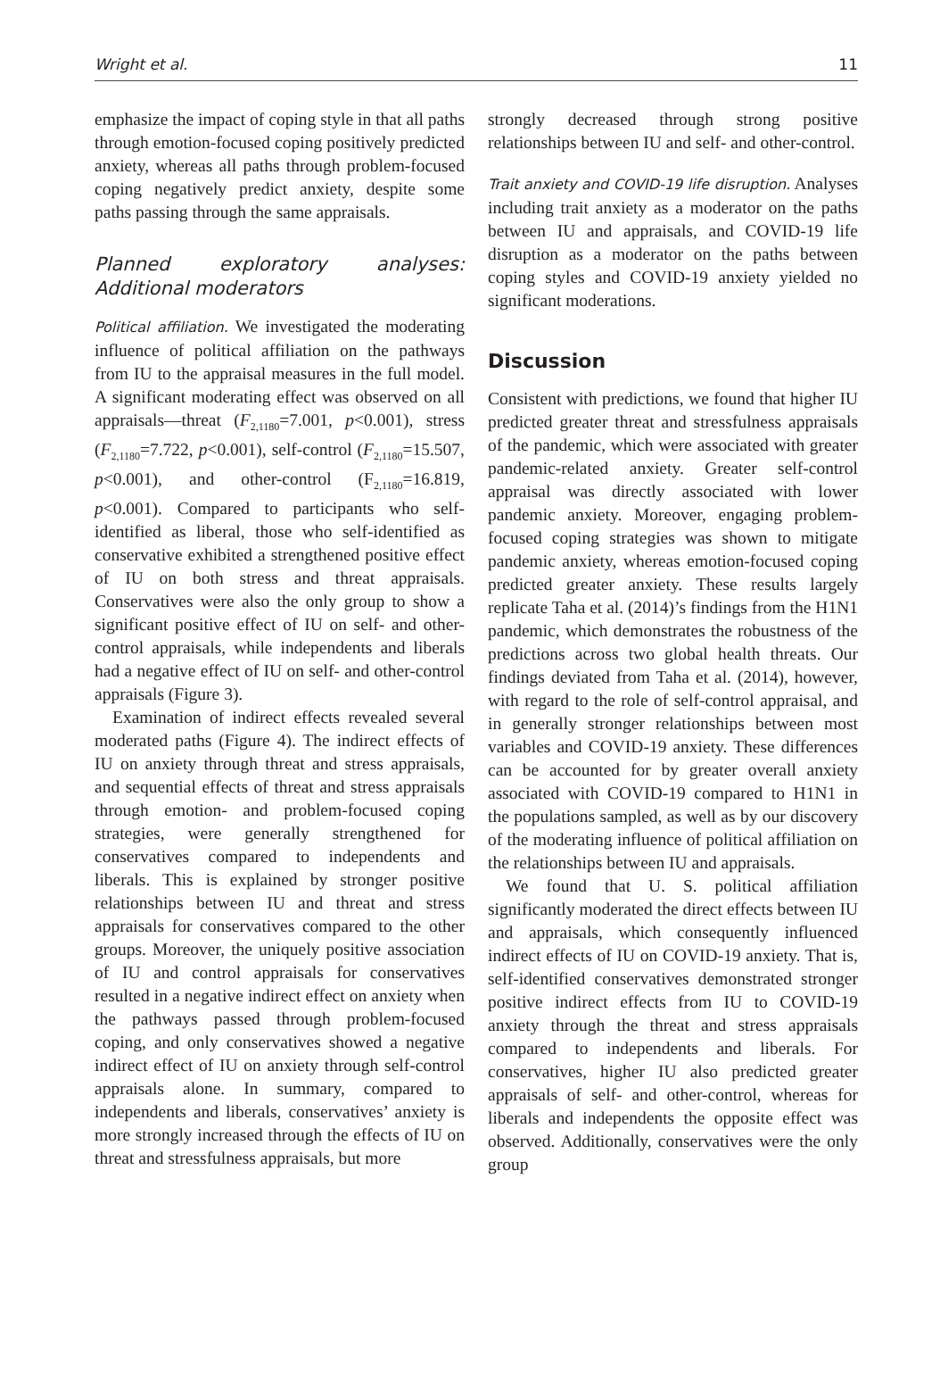Wright et al. 11
emphasize the impact of coping style in that all paths through emotion-focused coping positively predicted anxiety, whereas all paths through problem-focused coping negatively predict anxiety, despite some paths passing through the same appraisals.
Planned exploratory analyses: Additional moderators
Political affiliation. We investigated the moderating influence of political affiliation on the pathways from IU to the appraisal measures in the full model. A significant moderating effect was observed on all appraisals—threat (F<sub>2,1180</sub>=7.001, p<0.001), stress (F<sub>2,1180</sub>=7.722, p<0.001), self-control (F<sub>2,1180</sub>=15.507, p<0.001), and other-control (F<sub>2,1180</sub>=16.819, p<0.001). Compared to participants who self-identified as liberal, those who self-identified as conservative exhibited a strengthened positive effect of IU on both stress and threat appraisals. Conservatives were also the only group to show a significant positive effect of IU on self- and other-control appraisals, while independents and liberals had a negative effect of IU on self- and other-control appraisals (Figure 3).
Examination of indirect effects revealed several moderated paths (Figure 4). The indirect effects of IU on anxiety through threat and stress appraisals, and sequential effects of threat and stress appraisals through emotion- and problem-focused coping strategies, were generally strengthened for conservatives compared to independents and liberals. This is explained by stronger positive relationships between IU and threat and stress appraisals for conservatives compared to the other groups. Moreover, the uniquely positive association of IU and control appraisals for conservatives resulted in a negative indirect effect on anxiety when the pathways passed through problem-focused coping, and only conservatives showed a negative indirect effect of IU on anxiety through self-control appraisals alone. In summary, compared to independents and liberals, conservatives’ anxiety is more strongly increased through the effects of IU on threat and stressfulness appraisals, but more
strongly decreased through strong positive relationships between IU and self- and other-control.
Trait anxiety and COVID-19 life disruption. Analyses including trait anxiety as a moderator on the paths between IU and appraisals, and COVID-19 life disruption as a moderator on the paths between coping styles and COVID-19 anxiety yielded no significant moderations.
Discussion
Consistent with predictions, we found that higher IU predicted greater threat and stressfulness appraisals of the pandemic, which were associated with greater pandemic-related anxiety. Greater self-control appraisal was directly associated with lower pandemic anxiety. Moreover, engaging problem-focused coping strategies was shown to mitigate pandemic anxiety, whereas emotion-focused coping predicted greater anxiety. These results largely replicate Taha et al. (2014)’s findings from the H1N1 pandemic, which demonstrates the robustness of the predictions across two global health threats. Our findings deviated from Taha et al. (2014), however, with regard to the role of self-control appraisal, and in generally stronger relationships between most variables and COVID-19 anxiety. These differences can be accounted for by greater overall anxiety associated with COVID-19 compared to H1N1 in the populations sampled, as well as by our discovery of the moderating influence of political affiliation on the relationships between IU and appraisals.
We found that U. S. political affiliation significantly moderated the direct effects between IU and appraisals, which consequently influenced indirect effects of IU on COVID-19 anxiety. That is, self-identified conservatives demonstrated stronger positive indirect effects from IU to COVID-19 anxiety through the threat and stress appraisals compared to independents and liberals. For conservatives, higher IU also predicted greater appraisals of self- and other-control, whereas for liberals and independents the opposite effect was observed. Additionally, conservatives were the only group